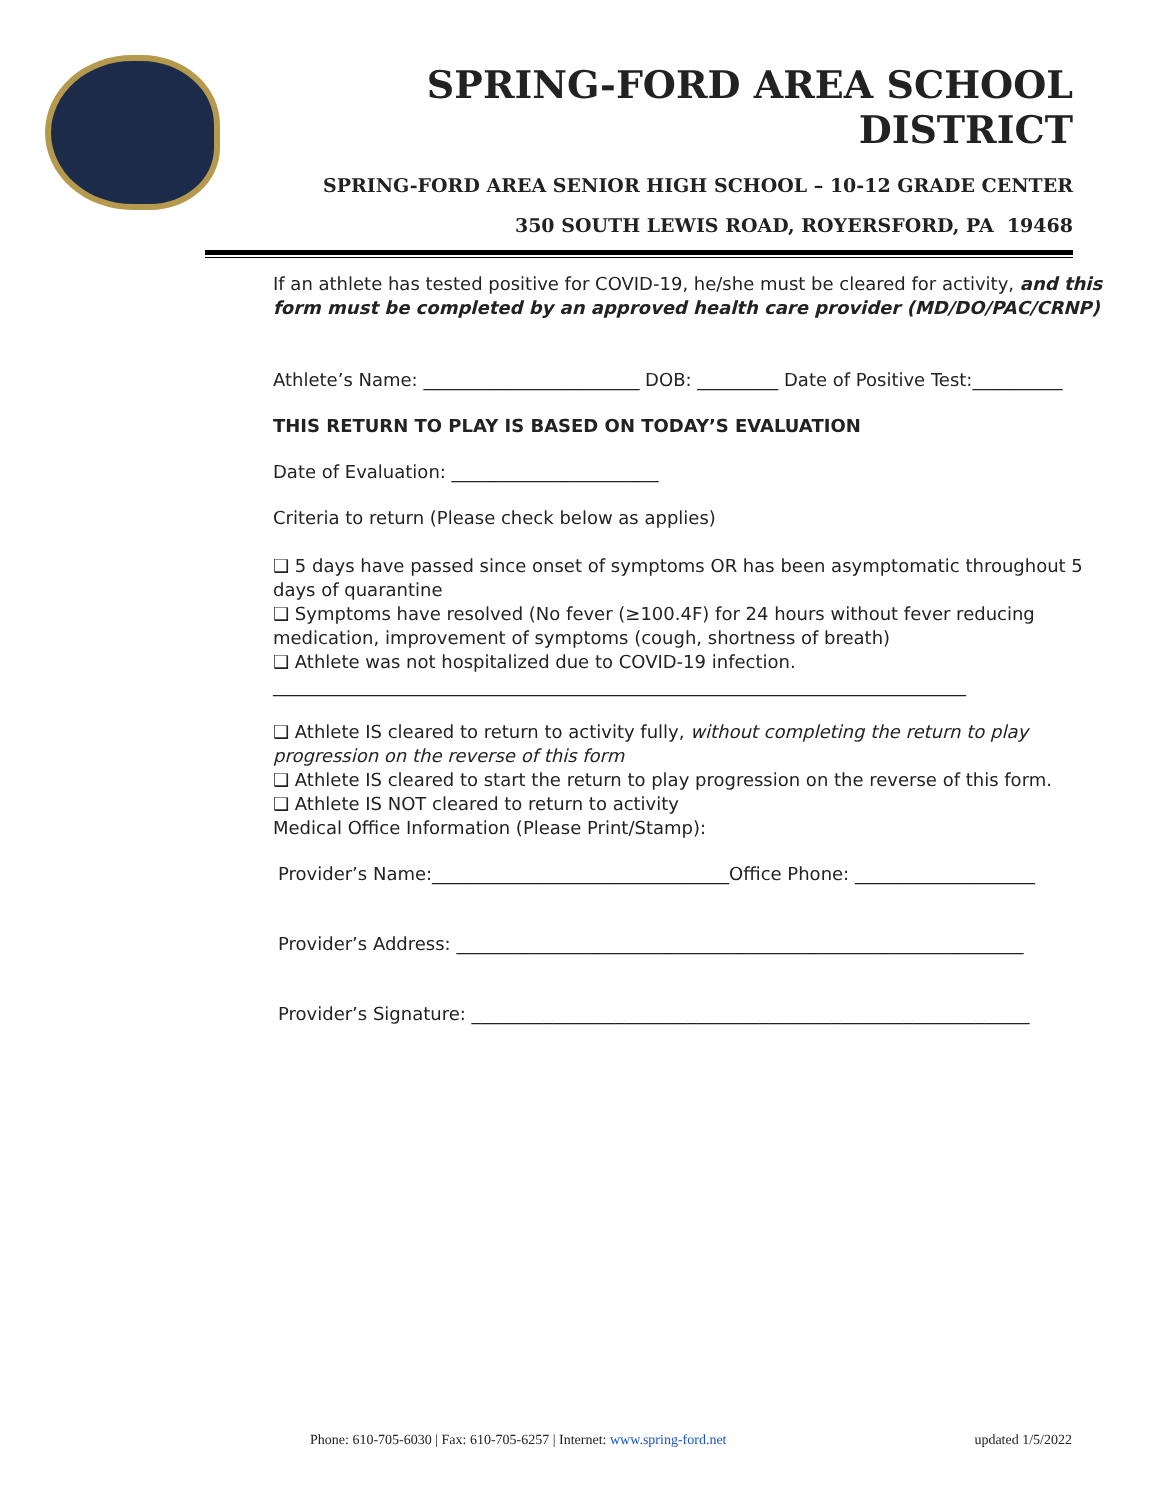SPRING-FORD AREA SCHOOL DISTRICT
SPRING-FORD AREA SENIOR HIGH SCHOOL – 10-12 GRADE CENTER
350 SOUTH LEWIS ROAD, ROYERSFORD, PA 19468
If an athlete has tested positive for COVID-19, he/she must be cleared for activity, and this form must be completed by an approved health care provider (MD/DO/PAC/CRNP)
Athlete’s Name: ________________________ DOB: _________ Date of Positive Test:__________
THIS RETURN TO PLAY IS BASED ON TODAY’S EVALUATION
Date of Evaluation: _______________________
Criteria to return (Please check below as applies)
❑ 5 days have passed since onset of symptoms OR has been asymptomatic throughout 5 days of quarantine
❑ Symptoms have resolved (No fever (≥100.4F) for 24 hours without fever reducing medication, improvement of symptoms (cough, shortness of breath)
❑ Athlete was not hospitalized due to COVID-19 infection.
_____________________________________________________________________________
❑ Athlete IS cleared to return to activity fully, without completing the return to play progression on the reverse of this form
❑ Athlete IS cleared to start the return to play progression on the reverse of this form.
❑ Athlete IS NOT cleared to return to activity
Medical Office Information (Please Print/Stamp):
Provider’s Name:_________________________________Office Phone: ____________________
Provider’s Address: _______________________________________________________________
Provider’s Signature: ______________________________________________________________
Phone: 610-705-6030 | Fax: 610-705-6257 | Internet: www.spring-ford.net updated 1/5/2022